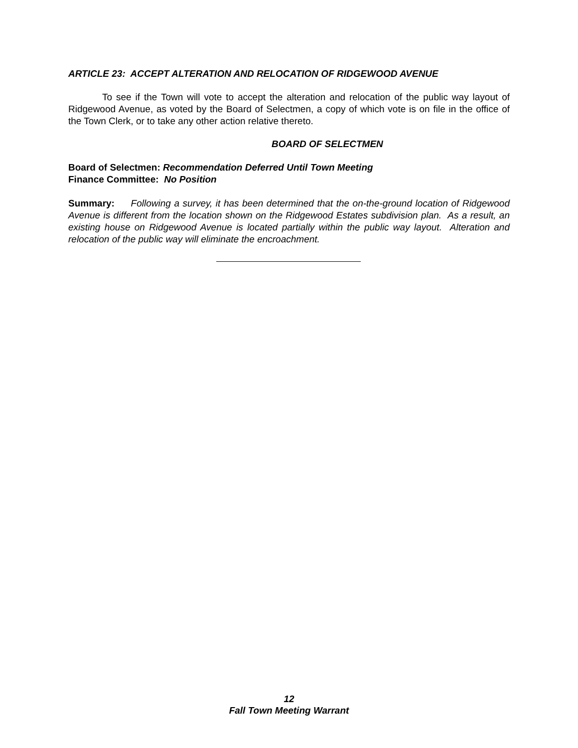ARTICLE 23: ACCEPT ALTERATION AND RELOCATION OF RIDGEWOOD AVENUE
To see if the Town will vote to accept the alteration and relocation of the public way layout of Ridgewood Avenue, as voted by the Board of Selectmen, a copy of which vote is on file in the office of the Town Clerk, or to take any other action relative thereto.
BOARD OF SELECTMEN
Board of Selectmen: Recommendation Deferred Until Town Meeting
Finance Committee: No Position
Summary: Following a survey, it has been determined that the on-the-ground location of Ridgewood Avenue is different from the location shown on the Ridgewood Estates subdivision plan. As a result, an existing house on Ridgewood Avenue is located partially within the public way layout. Alteration and relocation of the public way will eliminate the encroachment.
12
Fall Town Meeting Warrant